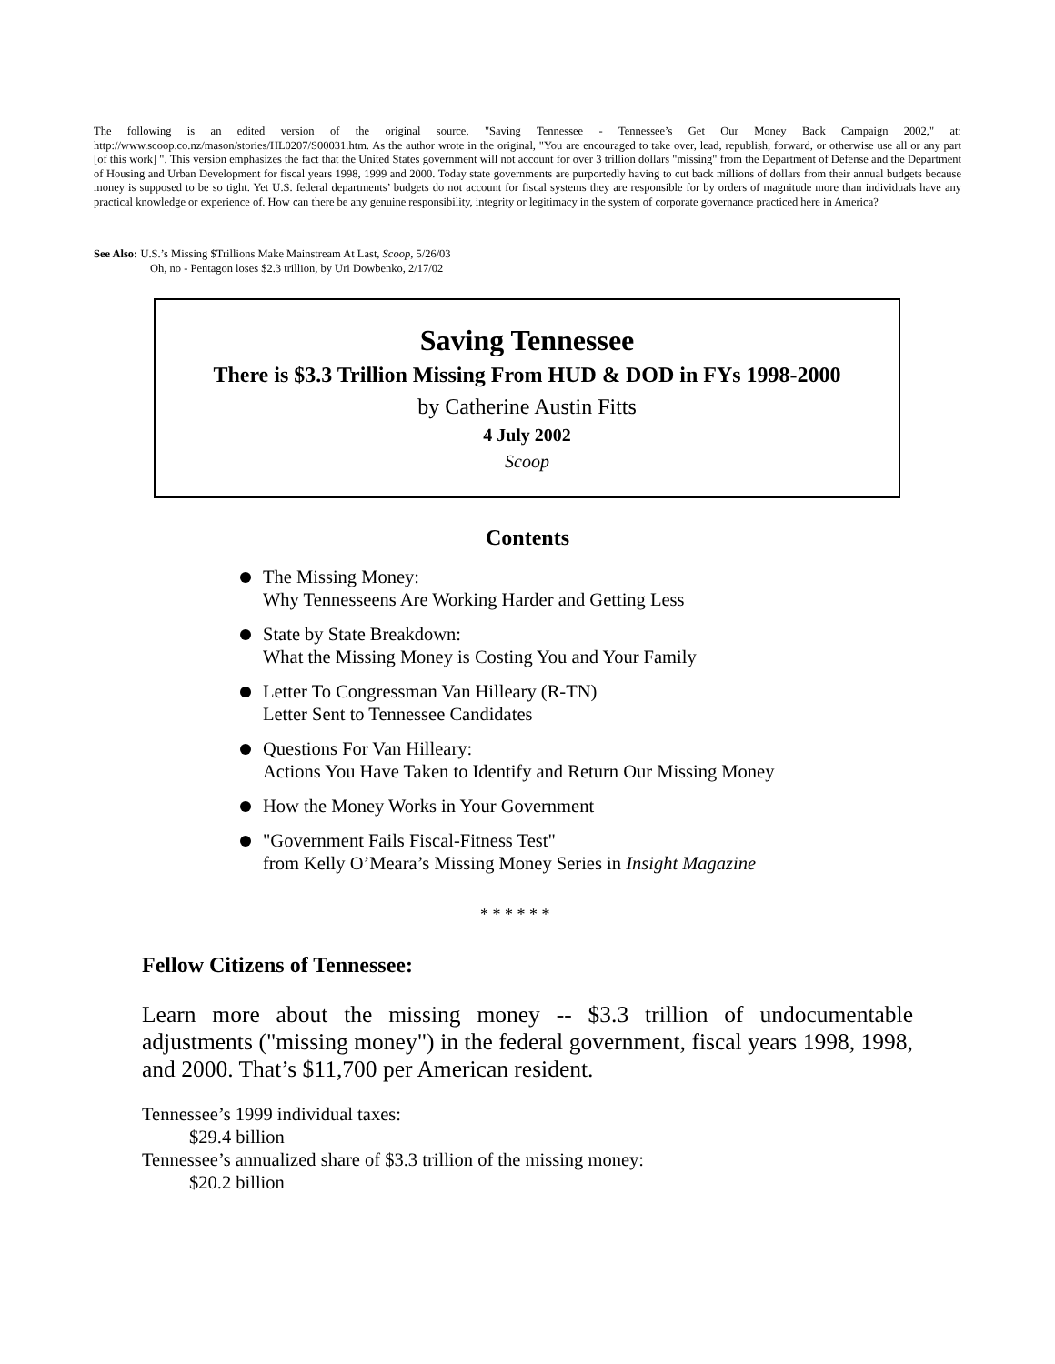The following is an edited version of the original source, "Saving Tennessee - Tennessee’s Get Our Money Back Campaign 2002," at: http://www.scoop.co.nz/mason/stories/HL0207/S00031.htm. As the author wrote in the original, "You are encouraged to take over, lead, republish, forward, or otherwise use all or any part [of this work] ". This version emphasizes the fact that the United States government will not account for over 3 trillion dollars "missing" from the Department of Defense and the Department of Housing and Urban Development for fiscal years 1998, 1999 and 2000. Today state governments are purportedly having to cut back millions of dollars from their annual budgets because money is supposed to be so tight. Yet U.S. federal departments’ budgets do not account for fiscal systems they are responsible for by orders of magnitude more than individuals have any practical knowledge or experience of. How can there be any genuine responsibility, integrity or legitimacy in the system of corporate governance practiced here in America?
See Also: U.S.’s Missing $Trillions Make Mainstream At Last, Scoop, 5/26/03
Oh, no - Pentagon loses $2.3 trillion, by Uri Dowbenko, 2/17/02
Saving Tennessee
There is $3.3 Trillion Missing From HUD & DOD in FYs 1998-2000
by Catherine Austin Fitts
4 July 2002
Scoop
Contents
The Missing Money:
Why Tennesseens Are Working Harder and Getting Less
State by State Breakdown:
What the Missing Money is Costing You and Your Family
Letter To Congressman Van Hilleary (R-TN)
Letter Sent to Tennessee Candidates
Questions For Van Hilleary:
Actions You Have Taken to Identify and Return Our Missing Money
How the Money Works in Your Government
"Government Fails Fiscal-Fitness Test"
from Kelly O’Meara’s Missing Money Series in Insight Magazine
* * * * * *
Fellow Citizens of Tennessee:
Learn more about the missing money -- $3.3 trillion of undocumentable adjustments ("missing money") in the federal government, fiscal years 1998, 1998, and 2000. That’s $11,700 per American resident.
Tennessee’s 1999 individual taxes:
$29.4 billion
Tennessee’s annualized share of $3.3 trillion of the missing money:
$20.2 billion